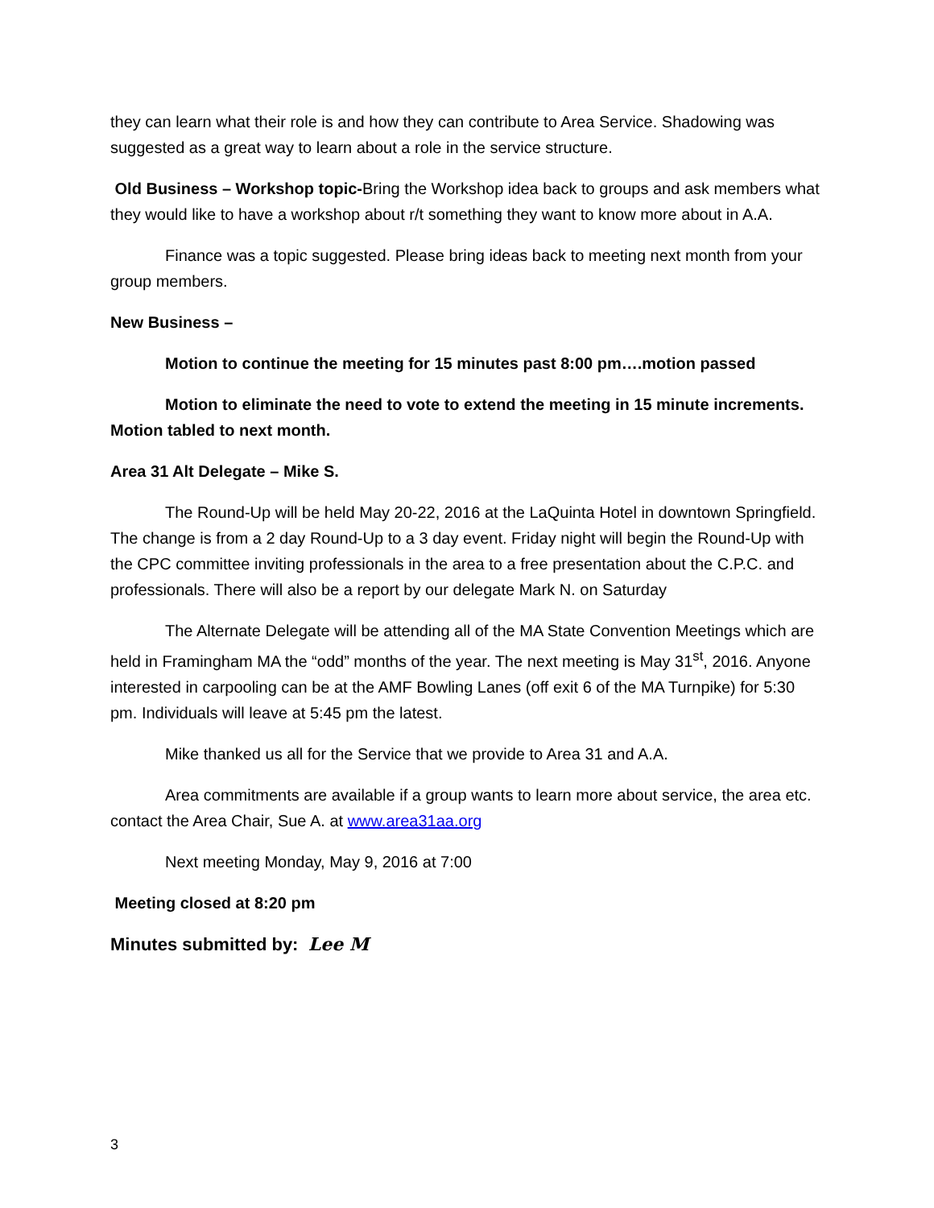they can learn what their role is and how they can contribute to Area Service. Shadowing was suggested as a great way to learn about a role in the service structure.
Old Business – Workshop topic-Bring the Workshop idea back to groups and ask members what they would like to have a workshop about r/t something they want to know more about in A.A.
Finance was a topic suggested. Please bring ideas back to meeting next month from your group members.
New Business –
Motion to continue the meeting for 15 minutes past 8:00 pm….motion passed
Motion to eliminate the need to vote to extend the meeting in 15 minute increments. Motion tabled to next month.
Area 31 Alt Delegate – Mike S.
The Round-Up will be held May 20-22, 2016 at the LaQuinta Hotel in downtown Springfield. The change is from a 2 day Round-Up to a 3 day event. Friday night will begin the Round-Up with the CPC committee inviting professionals in the area to a free presentation about the C.P.C. and professionals. There will also be a report by our delegate Mark N. on Saturday
The Alternate Delegate will be attending all of the MA State Convention Meetings which are held in Framingham MA the “odd” months of the year. The next meeting is May 31<sup>st</sup>, 2016. Anyone interested in carpooling can be at the AMF Bowling Lanes (off exit 6 of the MA Turnpike) for 5:30 pm. Individuals will leave at 5:45 pm the latest.
Mike thanked us all for the Service that we provide to Area 31 and A.A.
Area commitments are available if a group wants to learn more about service, the area etc. contact the Area Chair, Sue A. at www.area31aa.org
Next meeting Monday, May 9, 2016 at 7:00
Meeting closed at 8:20 pm
Minutes submitted by: Lee M
3